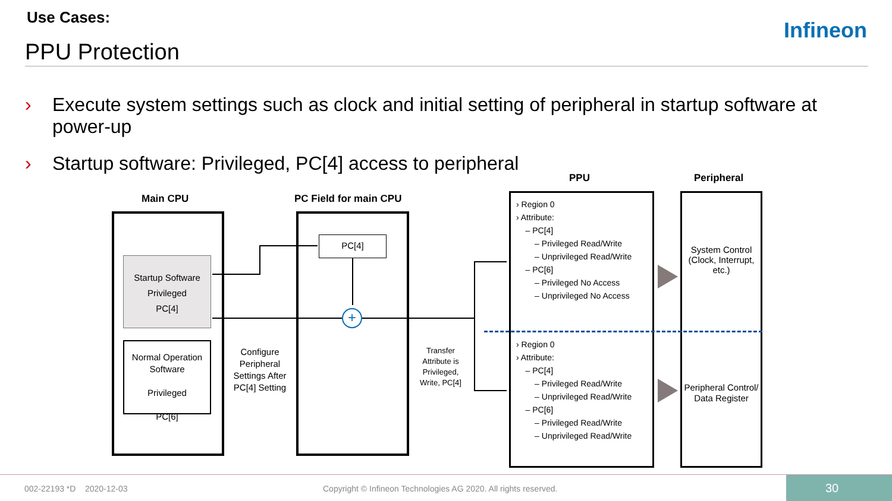Use Cases:
PPU Protection
Infineon
› Execute system settings such as clock and initial setting of peripheral in startup software at
power-up
› Startup software: Privileged, PC[4] access to peripheral
Main CPU PC Field for main CPU
PPU Peripheral
+
Startup Software
Privileged
PC[4]
Normal Operation Software
Privileged
PC[6]
PC[4]
Configure Peripheral Settings After PC[4] Setting
Transfer Attribute is Privileged, Write, PC[4]
› Region 0
› Attribute:
– PC[4]
– Privileged Read/Write
– Unprivileged Read/Write
– PC[6]
– Privileged No Access
– Unprivileged No Access
› Region 0
› Attribute:
– PC[4]
– Privileged Read/Write
– Unprivileged Read/Write
– PC[6]
– Privileged Read/Write
– Unprivileged Read/Write
System Control (Clock, Interrupt, etc.)
Peripheral Control/ Data Register
002-22193 *D 2020-12-03
Copyright © Infineon Technologies AG 2020. All rights reserved.
30